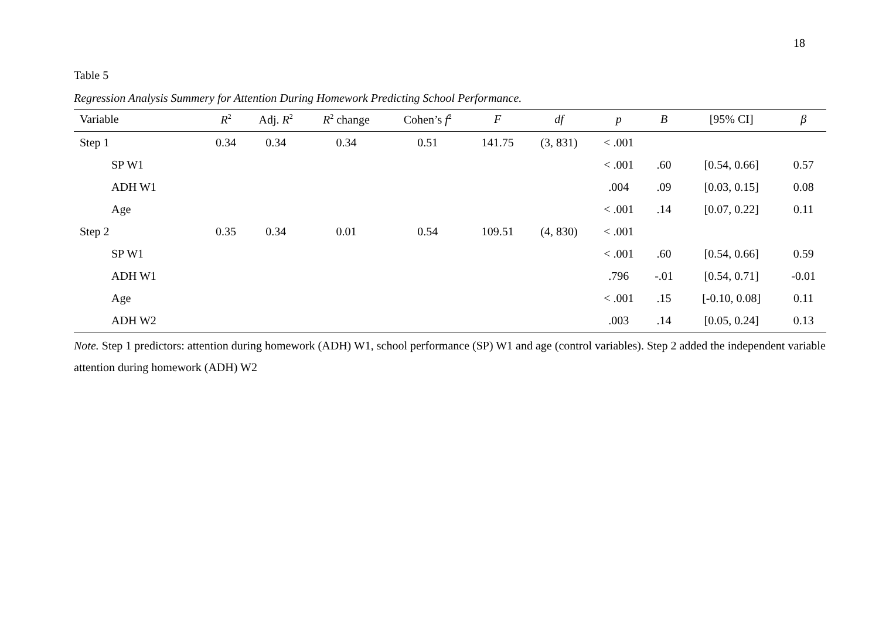18
Table 5
Regression Analysis Summery for Attention During Homework Predicting School Performance.
| Variable | R<sup>2</sup> | Adj. R<sup>2</sup> | R<sup>2</sup> change | Cohen’s f<sup>2</sup> | F | df | p | B | [95% CI] | β |
| --- | --- | --- | --- | --- | --- | --- | --- | --- | --- | --- |
| Step 1 | 0.34 | 0.34 | 0.34 | 0.51 | 141.75 | (3, 831) | < .001 | | | |
| SP W1 | | | | | | | < .001 | .60 | [0.54, 0.66] | 0.57 |
| ADH W1 | | | | | | | .004 | .09 | [0.03, 0.15] | 0.08 |
| Age | | | | | | | < .001 | .14 | [0.07, 0.22] | 0.11 |
| Step 2 | 0.35 | 0.34 | 0.01 | 0.54 | 109.51 | (4, 830) | < .001 | | | |
| SP W1 | | | | | | | < .001 | .60 | [0.54, 0.66] | 0.59 |
| ADH W1 | | | | | | | .796 | -.01 | [0.54, 0.71] | -0.01 |
| Age | | | | | | | < .001 | .15 | [-0.10, 0.08] | 0.11 |
| ADH W2 | | | | | | | .003 | .14 | [0.05, 0.24] | 0.13 |
Note. Step 1 predictors: attention during homework (ADH) W1, school performance (SP) W1 and age (control variables). Step 2 added the independent variable attention during homework (ADH) W2